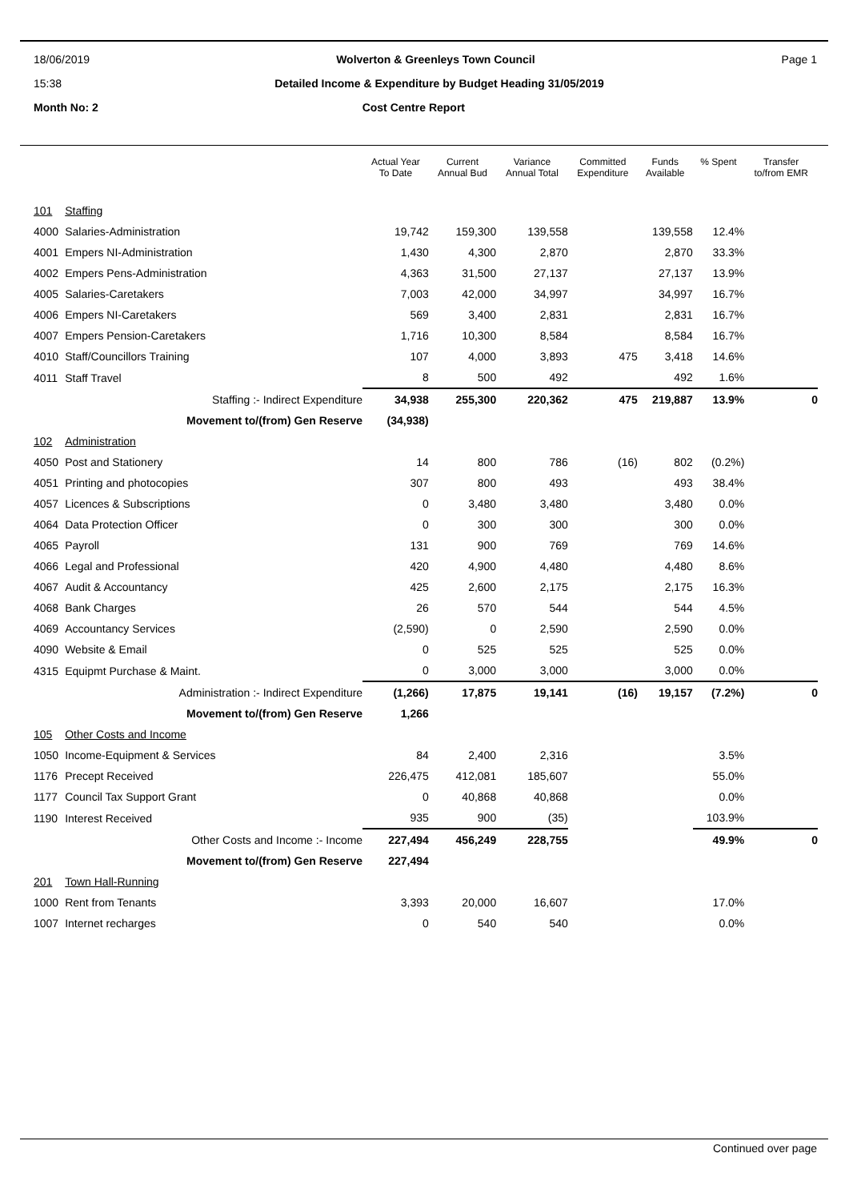18/06/2019 Wolverton & Greenleys Town Council Page 1
15:38 Detailed Income & Expenditure by Budget Heading 31/05/2019
Month No: 2 Cost Centre Report
| | | Actual Year To Date | Current Annual Bud | Variance Annual Total | Committed Expenditure | Funds Available | % Spent | Transfer to/from EMR |
| --- | --- | --- | --- | --- | --- | --- | --- | --- |
| 101 | Staffing | | | | | | | |
| 4000 | Salaries-Administration | 19,742 | 159,300 | 139,558 | | 139,558 | 12.4% | |
| 4001 | Empers NI-Administration | 1,430 | 4,300 | 2,870 | | 2,870 | 33.3% | |
| 4002 | Empers Pens-Administration | 4,363 | 31,500 | 27,137 | | 27,137 | 13.9% | |
| 4005 | Salaries-Caretakers | 7,003 | 42,000 | 34,997 | | 34,997 | 16.7% | |
| 4006 | Empers NI-Caretakers | 569 | 3,400 | 2,831 | | 2,831 | 16.7% | |
| 4007 | Empers Pension-Caretakers | 1,716 | 10,300 | 8,584 | | 8,584 | 16.7% | |
| 4010 | Staff/Councillors Training | 107 | 4,000 | 3,893 | 475 | 3,418 | 14.6% | |
| 4011 | Staff Travel | 8 | 500 | 492 | | 492 | 1.6% | |
| | Staffing :- Indirect Expenditure | 34,938 | 255,300 | 220,362 | 475 | 219,887 | 13.9% | 0 |
| | Movement to/(from) Gen Reserve | (34,938) | | | | | | |
| 102 | Administration | | | | | | | |
| 4050 | Post and Stationery | 14 | 800 | 786 | (16) | 802 | (0.2%) | |
| 4051 | Printing and photocopies | 307 | 800 | 493 | | 493 | 38.4% | |
| 4057 | Licences & Subscriptions | 0 | 3,480 | 3,480 | | 3,480 | 0.0% | |
| 4064 | Data Protection Officer | 0 | 300 | 300 | | 300 | 0.0% | |
| 4065 | Payroll | 131 | 900 | 769 | | 769 | 14.6% | |
| 4066 | Legal and Professional | 420 | 4,900 | 4,480 | | 4,480 | 8.6% | |
| 4067 | Audit & Accountancy | 425 | 2,600 | 2,175 | | 2,175 | 16.3% | |
| 4068 | Bank Charges | 26 | 570 | 544 | | 544 | 4.5% | |
| 4069 | Accountancy Services | (2,590) | 0 | 2,590 | | 2,590 | 0.0% | |
| 4090 | Website & Email | 0 | 525 | 525 | | 525 | 0.0% | |
| 4315 | Equipmt Purchase & Maint. | 0 | 3,000 | 3,000 | | 3,000 | 0.0% | |
| | Administration :- Indirect Expenditure | (1,266) | 17,875 | 19,141 | (16) | 19,157 | (7.2%) | 0 |
| | Movement to/(from) Gen Reserve | 1,266 | | | | | | |
| 105 | Other Costs and Income | | | | | | | |
| 1050 | Income-Equipment & Services | 84 | 2,400 | 2,316 | | | 3.5% | |
| 1176 | Precept Received | 226,475 | 412,081 | 185,607 | | | 55.0% | |
| 1177 | Council Tax Support Grant | 0 | 40,868 | 40,868 | | | 0.0% | |
| 1190 | Interest Received | 935 | 900 | (35) | | | 103.9% | |
| | Other Costs and Income :- Income | 227,494 | 456,249 | 228,755 | | | 49.9% | 0 |
| | Movement to/(from) Gen Reserve | 227,494 | | | | | | |
| 201 | Town Hall-Running | | | | | | | |
| 1000 | Rent from Tenants | 3,393 | 20,000 | 16,607 | | | 17.0% | |
| 1007 | Internet recharges | 0 | 540 | 540 | | | 0.0% | |
Continued over page